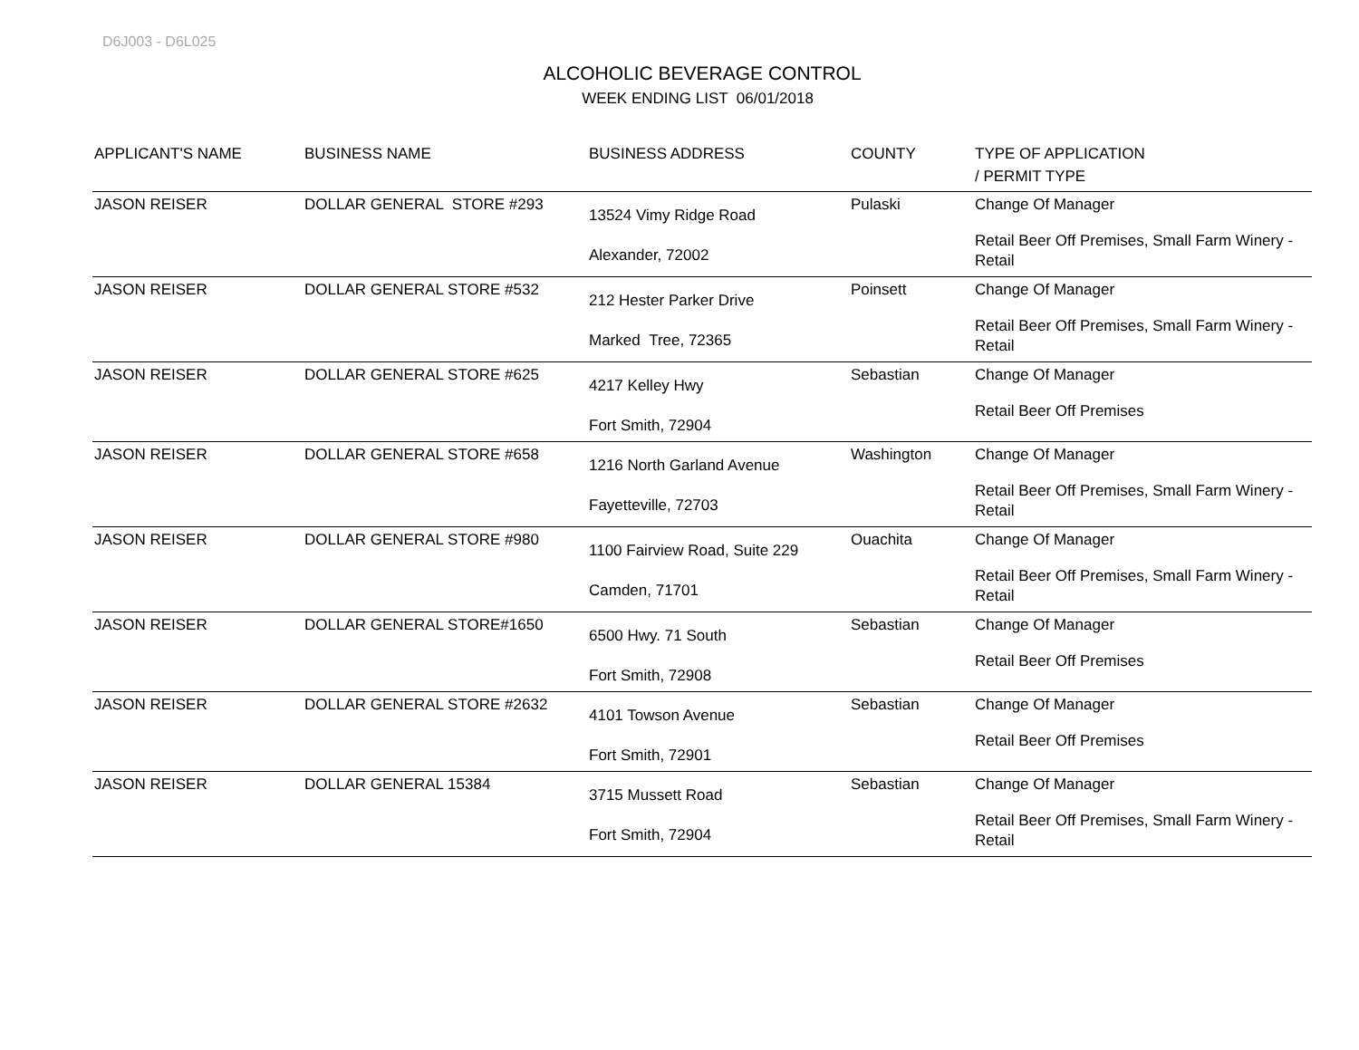D6J003 - D6L025
ALCOHOLIC BEVERAGE CONTROL
WEEK ENDING LIST 06/01/2018
| APPLICANT'S NAME | BUSINESS NAME | BUSINESS ADDRESS | COUNTY | TYPE OF APPLICATION / PERMIT TYPE |
| --- | --- | --- | --- | --- |
| JASON REISER | DOLLAR GENERAL STORE #293 | 13524 Vimy Ridge Road Alexander, 72002 | Pulaski | Change Of Manager Retail Beer Off Premises, Small Farm Winery - Retail |
| JASON REISER | DOLLAR GENERAL STORE #532 | 212 Hester Parker Drive Marked Tree, 72365 | Poinsett | Change Of Manager Retail Beer Off Premises, Small Farm Winery - Retail |
| JASON REISER | DOLLAR GENERAL STORE #625 | 4217 Kelley Hwy Fort Smith, 72904 | Sebastian | Change Of Manager Retail Beer Off Premises |
| JASON REISER | DOLLAR GENERAL STORE #658 | 1216 North Garland Avenue Fayetteville, 72703 | Washington | Change Of Manager Retail Beer Off Premises, Small Farm Winery - Retail |
| JASON REISER | DOLLAR GENERAL STORE #980 | 1100 Fairview Road, Suite 229 Camden, 71701 | Ouachita | Change Of Manager Retail Beer Off Premises, Small Farm Winery - Retail |
| JASON REISER | DOLLAR GENERAL STORE#1650 | 6500 Hwy. 71 South Fort Smith, 72908 | Sebastian | Change Of Manager Retail Beer Off Premises |
| JASON REISER | DOLLAR GENERAL STORE #2632 | 4101 Towson Avenue Fort Smith, 72901 | Sebastian | Change Of Manager Retail Beer Off Premises |
| JASON REISER | DOLLAR GENERAL 15384 | 3715 Mussett Road Fort Smith, 72904 | Sebastian | Change Of Manager Retail Beer Off Premises, Small Farm Winery - Retail |